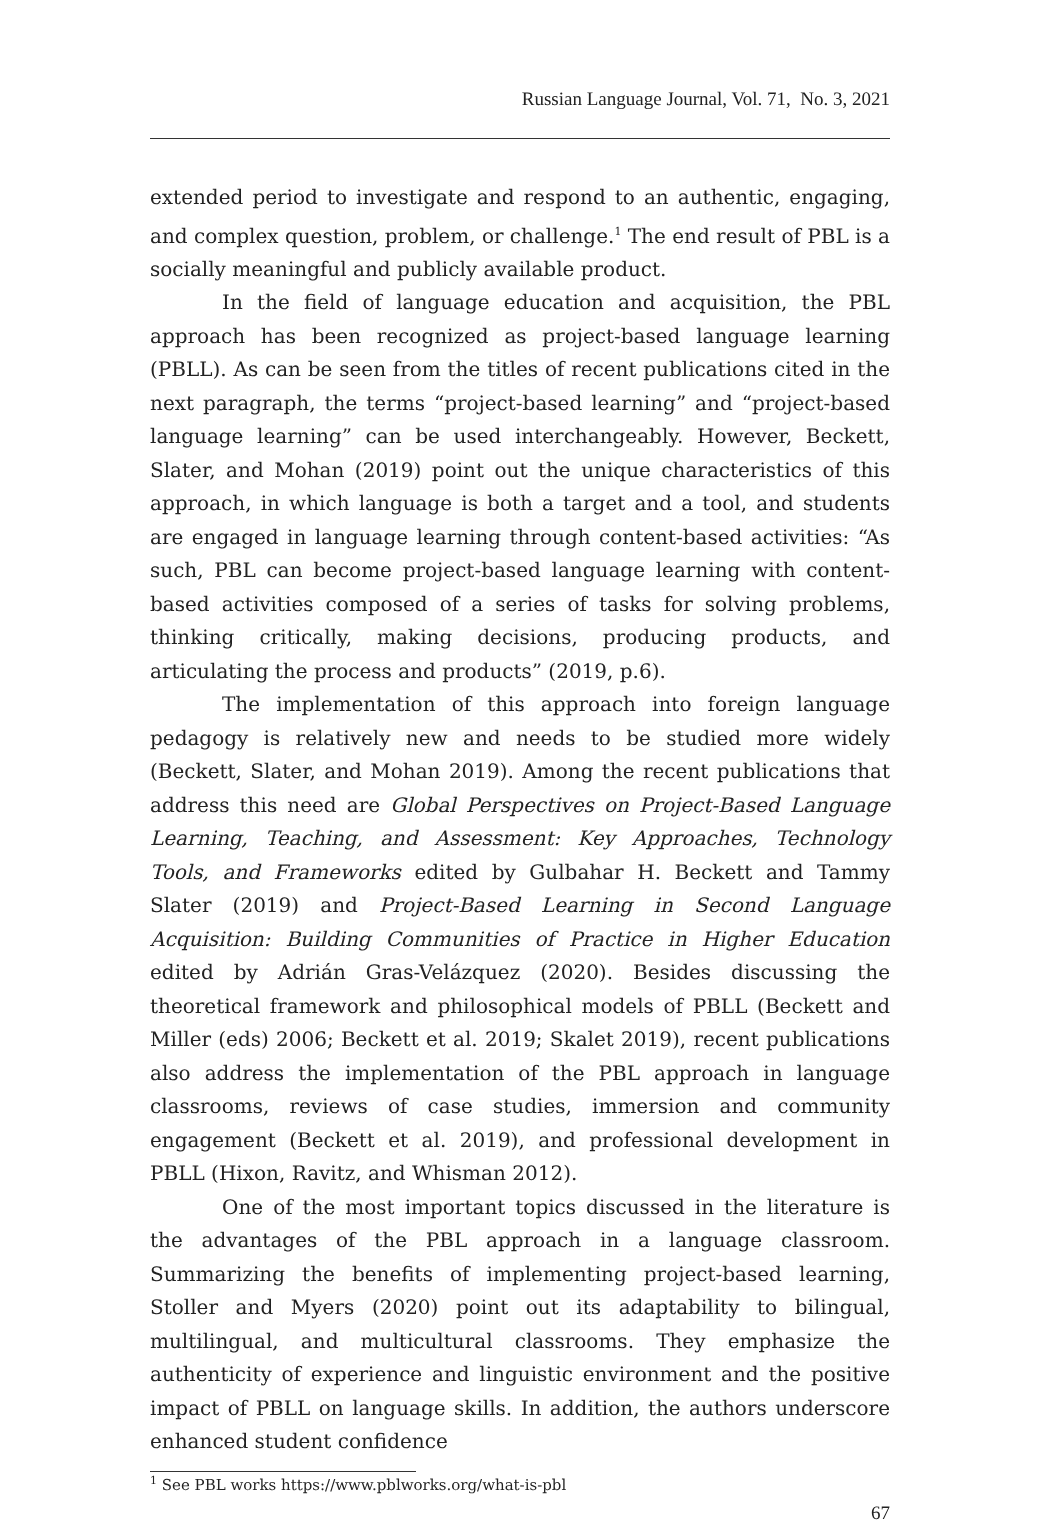Russian Language Journal, Vol. 71, No. 3, 2021
extended period to investigate and respond to an authentic, engaging, and complex question, problem, or challenge.<sup>1</sup> The end result of PBL is a socially meaningful and publicly available product.
In the field of language education and acquisition, the PBL approach has been recognized as project-based language learning (PBLL). As can be seen from the titles of recent publications cited in the next paragraph, the terms “project-based learning” and “project-based language learning” can be used interchangeably. However, Beckett, Slater, and Mohan (2019) point out the unique characteristics of this approach, in which language is both a target and a tool, and students are engaged in language learning through content-based activities: “As such, PBL can become project-based language learning with content-based activities composed of a series of tasks for solving problems, thinking critically, making decisions, producing products, and articulating the process and products” (2019, p.6).
The implementation of this approach into foreign language pedagogy is relatively new and needs to be studied more widely (Beckett, Slater, and Mohan 2019). Among the recent publications that address this need are Global Perspectives on Project-Based Language Learning, Teaching, and Assessment: Key Approaches, Technology Tools, and Frameworks edited by Gulbahar H. Beckett and Tammy Slater (2019) and Project-Based Learning in Second Language Acquisition: Building Communities of Practice in Higher Education edited by Adrián Gras-Velázquez (2020). Besides discussing the theoretical framework and philosophical models of PBLL (Beckett and Miller (eds) 2006; Beckett et al. 2019; Skalet 2019), recent publications also address the implementation of the PBL approach in language classrooms, reviews of case studies, immersion and community engagement (Beckett et al. 2019), and professional development in PBLL (Hixon, Ravitz, and Whisman 2012).
One of the most important topics discussed in the literature is the advantages of the PBL approach in a language classroom. Summarizing the benefits of implementing project-based learning, Stoller and Myers (2020) point out its adaptability to bilingual, multilingual, and multicultural classrooms. They emphasize the authenticity of experience and linguistic environment and the positive impact of PBLL on language skills. In addition, the authors underscore enhanced student confidence
<sup>1</sup> See PBL works https://www.pblworks.org/what-is-pbl
67